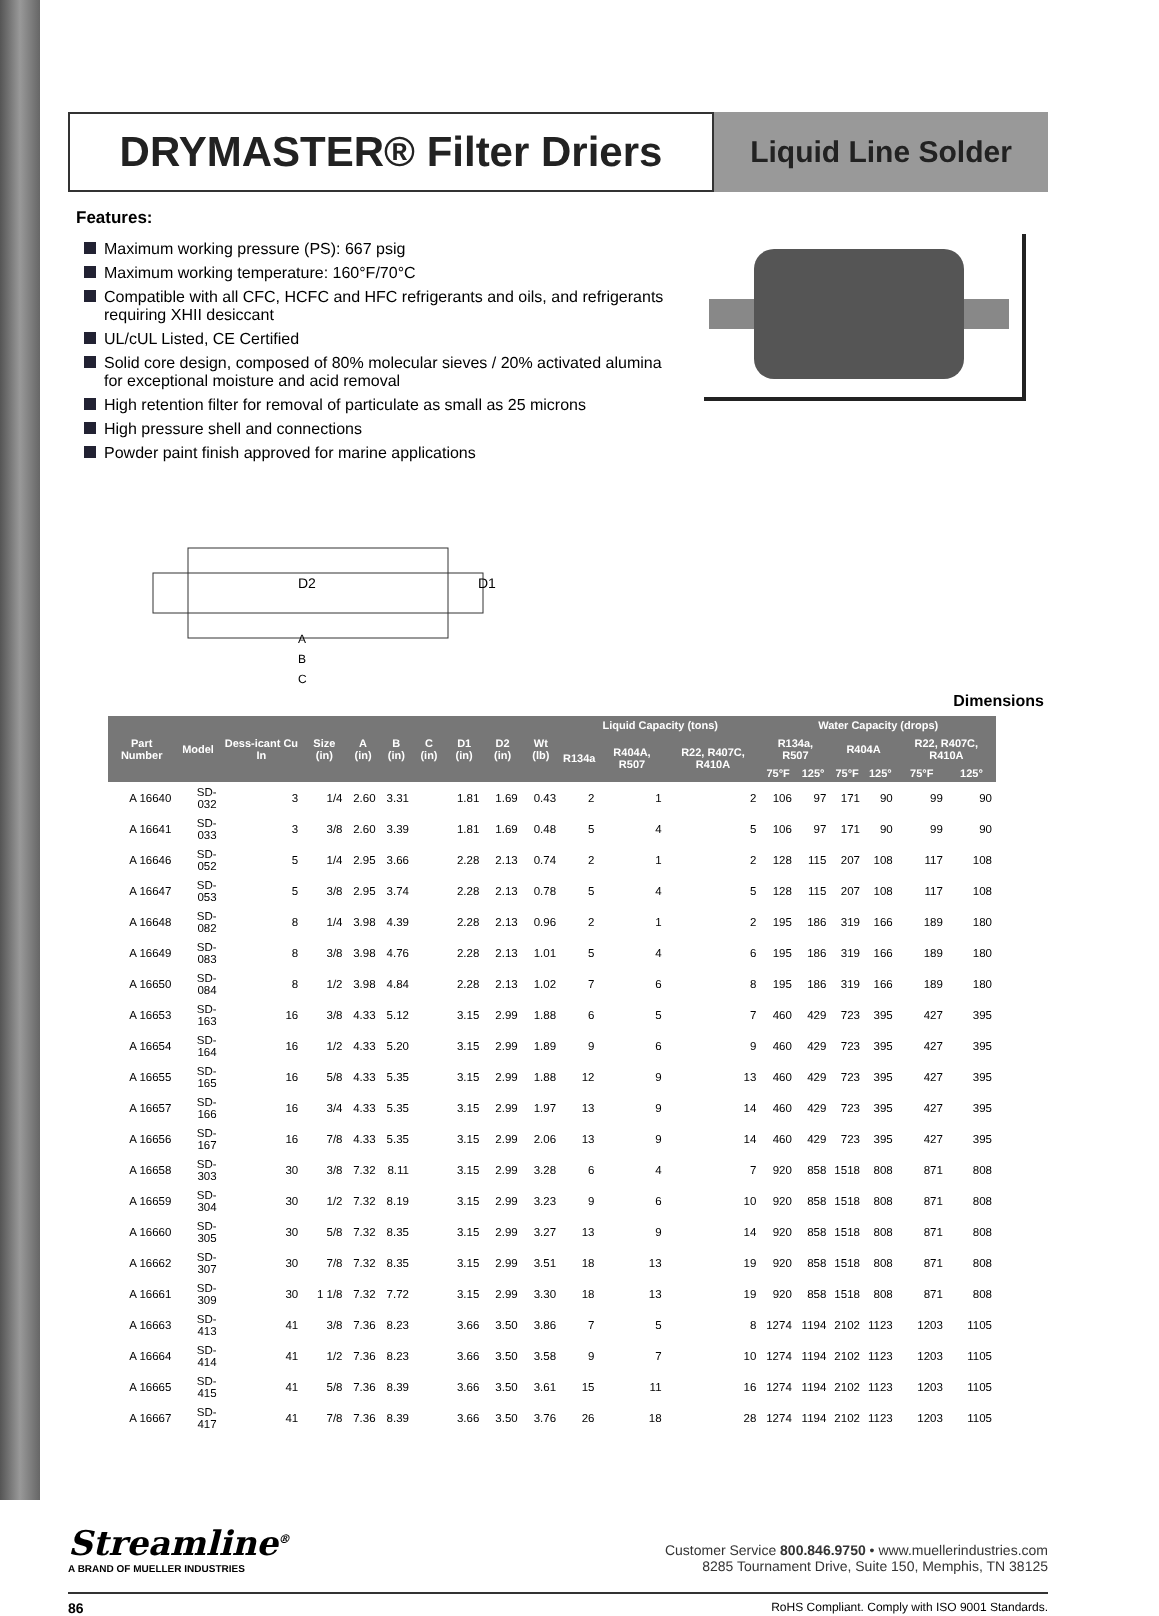DRYMASTER® Filter Driers
Liquid Line Solder
Features:
Maximum working pressure (PS): 667 psig
Maximum working temperature: 160°F/70°C
Compatible with all CFC, HCFC and HFC refrigerants and oils, and refrigerants requiring XHII desiccant
UL/cUL Listed, CE Certified
Solid core design, composed of 80% molecular sieves / 20% activated alumina for exceptional moisture and acid removal
High retention filter for removal of particulate as small as 25 microns
High pressure shell and connections
Powder paint finish approved for marine applications
D2
D1
A
B
C
Dimensions
| Part Number | Model | Dess-icant Cu In | Size (in) | A (in) | B (in) | C (in) | D1 (in) | D2 (in) | Wt (lb) | Liquid Capacity (tons) | | | Water Capacity (drops) | | | | | |
| --- | --- | --- | --- | --- | --- | --- | --- | --- | --- | --- | --- | --- | --- | --- | --- | --- | --- | --- |
| | | | | | | | | | | R134a | R404A, R507 | R22, R407C, R410A | R134a, R507 | | R404A | | R22, R407C, R410A | |
| | | | | | | | | | | | | | 75°F | 125° | 75°F | 125° | 75°F | 125° |
| A 16640 | SD-032 | 3 | 1/4 | 2.60 | 3.31 | | 1.81 | 1.69 | 0.43 | 2 | 1 | 2 | 106 | 97 | 171 | 90 | 99 | 90 |
| A 16641 | SD-033 | 3 | 3/8 | 2.60 | 3.39 | | 1.81 | 1.69 | 0.48 | 5 | 4 | 5 | 106 | 97 | 171 | 90 | 99 | 90 |
| A 16646 | SD-052 | 5 | 1/4 | 2.95 | 3.66 | | 2.28 | 2.13 | 0.74 | 2 | 1 | 2 | 128 | 115 | 207 | 108 | 117 | 108 |
| A 16647 | SD-053 | 5 | 3/8 | 2.95 | 3.74 | | 2.28 | 2.13 | 0.78 | 5 | 4 | 5 | 128 | 115 | 207 | 108 | 117 | 108 |
| A 16648 | SD-082 | 8 | 1/4 | 3.98 | 4.39 | | 2.28 | 2.13 | 0.96 | 2 | 1 | 2 | 195 | 186 | 319 | 166 | 189 | 180 |
| A 16649 | SD-083 | 8 | 3/8 | 3.98 | 4.76 | | 2.28 | 2.13 | 1.01 | 5 | 4 | 6 | 195 | 186 | 319 | 166 | 189 | 180 |
| A 16650 | SD-084 | 8 | 1/2 | 3.98 | 4.84 | | 2.28 | 2.13 | 1.02 | 7 | 6 | 8 | 195 | 186 | 319 | 166 | 189 | 180 |
| A 16653 | SD-163 | 16 | 3/8 | 4.33 | 5.12 | | 3.15 | 2.99 | 1.88 | 6 | 5 | 7 | 460 | 429 | 723 | 395 | 427 | 395 |
| A 16654 | SD-164 | 16 | 1/2 | 4.33 | 5.20 | | 3.15 | 2.99 | 1.89 | 9 | 6 | 9 | 460 | 429 | 723 | 395 | 427 | 395 |
| A 16655 | SD-165 | 16 | 5/8 | 4.33 | 5.35 | | 3.15 | 2.99 | 1.88 | 12 | 9 | 13 | 460 | 429 | 723 | 395 | 427 | 395 |
| A 16657 | SD-166 | 16 | 3/4 | 4.33 | 5.35 | | 3.15 | 2.99 | 1.97 | 13 | 9 | 14 | 460 | 429 | 723 | 395 | 427 | 395 |
| A 16656 | SD-167 | 16 | 7/8 | 4.33 | 5.35 | | 3.15 | 2.99 | 2.06 | 13 | 9 | 14 | 460 | 429 | 723 | 395 | 427 | 395 |
| A 16658 | SD-303 | 30 | 3/8 | 7.32 | 8.11 | | 3.15 | 2.99 | 3.28 | 6 | 4 | 7 | 920 | 858 | 1518 | 808 | 871 | 808 |
| A 16659 | SD-304 | 30 | 1/2 | 7.32 | 8.19 | | 3.15 | 2.99 | 3.23 | 9 | 6 | 10 | 920 | 858 | 1518 | 808 | 871 | 808 |
| A 16660 | SD-305 | 30 | 5/8 | 7.32 | 8.35 | | 3.15 | 2.99 | 3.27 | 13 | 9 | 14 | 920 | 858 | 1518 | 808 | 871 | 808 |
| A 16662 | SD-307 | 30 | 7/8 | 7.32 | 8.35 | | 3.15 | 2.99 | 3.51 | 18 | 13 | 19 | 920 | 858 | 1518 | 808 | 871 | 808 |
| A 16661 | SD-309 | 30 | 1 1/8 | 7.32 | 7.72 | | 3.15 | 2.99 | 3.30 | 18 | 13 | 19 | 920 | 858 | 1518 | 808 | 871 | 808 |
| A 16663 | SD-413 | 41 | 3/8 | 7.36 | 8.23 | | 3.66 | 3.50 | 3.86 | 7 | 5 | 8 | 1274 | 1194 | 2102 | 1123 | 1203 | 1105 |
| A 16664 | SD-414 | 41 | 1/2 | 7.36 | 8.23 | | 3.66 | 3.50 | 3.58 | 9 | 7 | 10 | 1274 | 1194 | 2102 | 1123 | 1203 | 1105 |
| A 16665 | SD-415 | 41 | 5/8 | 7.36 | 8.39 | | 3.66 | 3.50 | 3.61 | 15 | 11 | 16 | 1274 | 1194 | 2102 | 1123 | 1203 | 1105 |
| A 16667 | SD-417 | 41 | 7/8 | 7.36 | 8.39 | | 3.66 | 3.50 | 3.76 | 26 | 18 | 28 | 1274 | 1194 | 2102 | 1123 | 1203 | 1105 |
Streamline<sup>®</sup>
A BRAND OF MUELLER INDUSTRIES
Customer Service 800.846.9750 • www.muellerindustries.com
8285 Tournament Drive, Suite 150, Memphis, TN 38125
86 RoHS Compliant. Comply with ISO 9001 Standards.